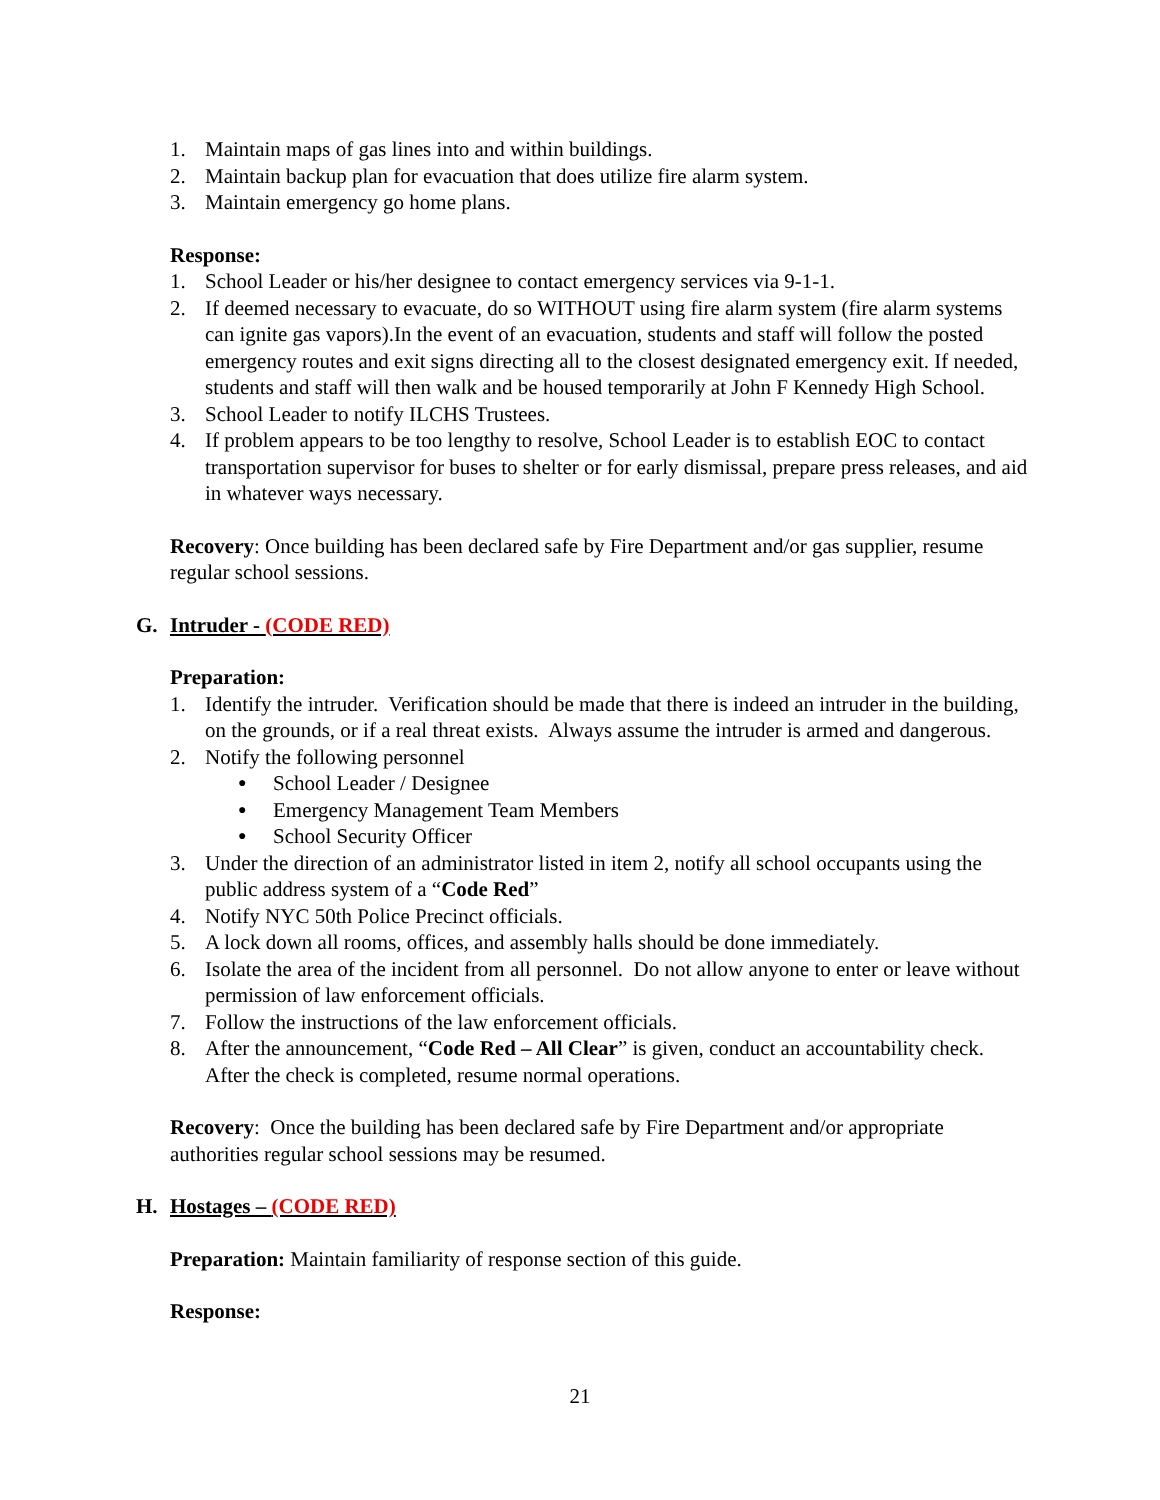1. Maintain maps of gas lines into and within buildings.
2. Maintain backup plan for evacuation that does utilize fire alarm system.
3. Maintain emergency go home plans.
Response:
1. School Leader or his/her designee to contact emergency services via 9-1-1.
2. If deemed necessary to evacuate, do so WITHOUT using fire alarm system (fire alarm systems can ignite gas vapors).In the event of an evacuation, students and staff will follow the posted emergency routes and exit signs directing all to the closest designated emergency exit. If needed, students and staff will then walk and be housed temporarily at John F Kennedy High School.
3. School Leader to notify ILCHS Trustees.
4. If problem appears to be too lengthy to resolve, School Leader is to establish EOC to contact transportation supervisor for buses to shelter or for early dismissal, prepare press releases, and aid in whatever ways necessary.
Recovery: Once building has been declared safe by Fire Department and/or gas supplier, resume regular school sessions.
G. Intruder - (CODE RED)
Preparation:
1. Identify the intruder. Verification should be made that there is indeed an intruder in the building, on the grounds, or if a real threat exists. Always assume the intruder is armed and dangerous.
2. Notify the following personnel
● School Leader / Designee
● Emergency Management Team Members
● School Security Officer
3. Under the direction of an administrator listed in item 2, notify all school occupants using the public address system of a “Code Red”
4. Notify NYC 50th Police Precinct officials.
5. A lock down all rooms, offices, and assembly halls should be done immediately.
6. Isolate the area of the incident from all personnel. Do not allow anyone to enter or leave without permission of law enforcement officials.
7. Follow the instructions of the law enforcement officials.
8. After the announcement, “Code Red – All Clear” is given, conduct an accountability check. After the check is completed, resume normal operations.
Recovery: Once the building has been declared safe by Fire Department and/or appropriate authorities regular school sessions may be resumed.
H. Hostages – (CODE RED)
Preparation: Maintain familiarity of response section of this guide.
Response:
21